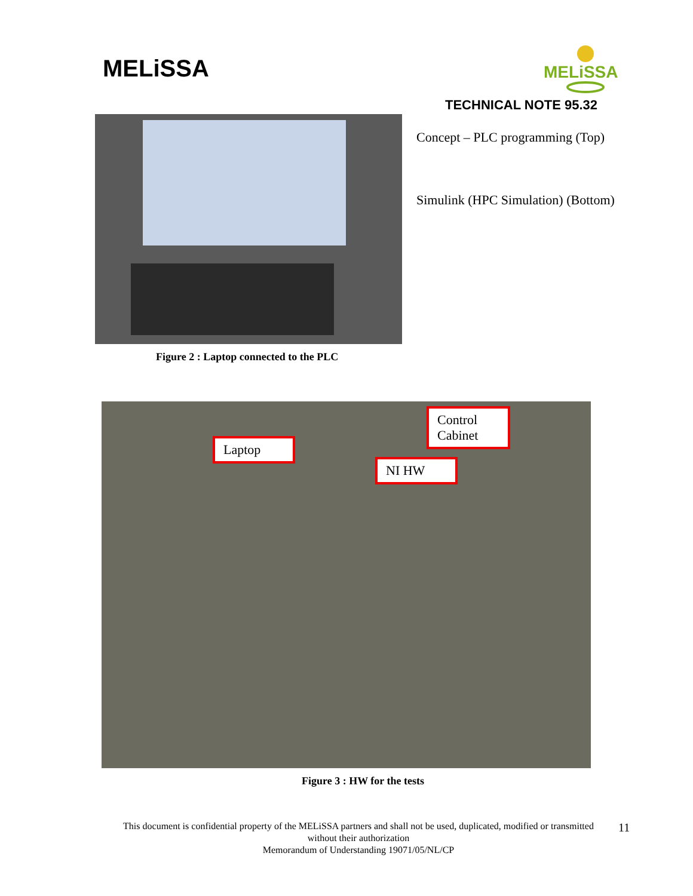MELiSSA
MELiSSA
TECHNICAL NOTE 95.32
Concept – PLC programming (Top)
Simulink (HPC Simulation) (Bottom)
Figure 2 : Laptop connected to the PLC
Laptop
NI HW
Control Cabinet
Figure 3 : HW for the tests
This document is confidential property of the MELiSSA partners and shall not be used, duplicated, modified or transmitted
without their authorization
Memorandum of Understanding 19071/05/NL/CP
11